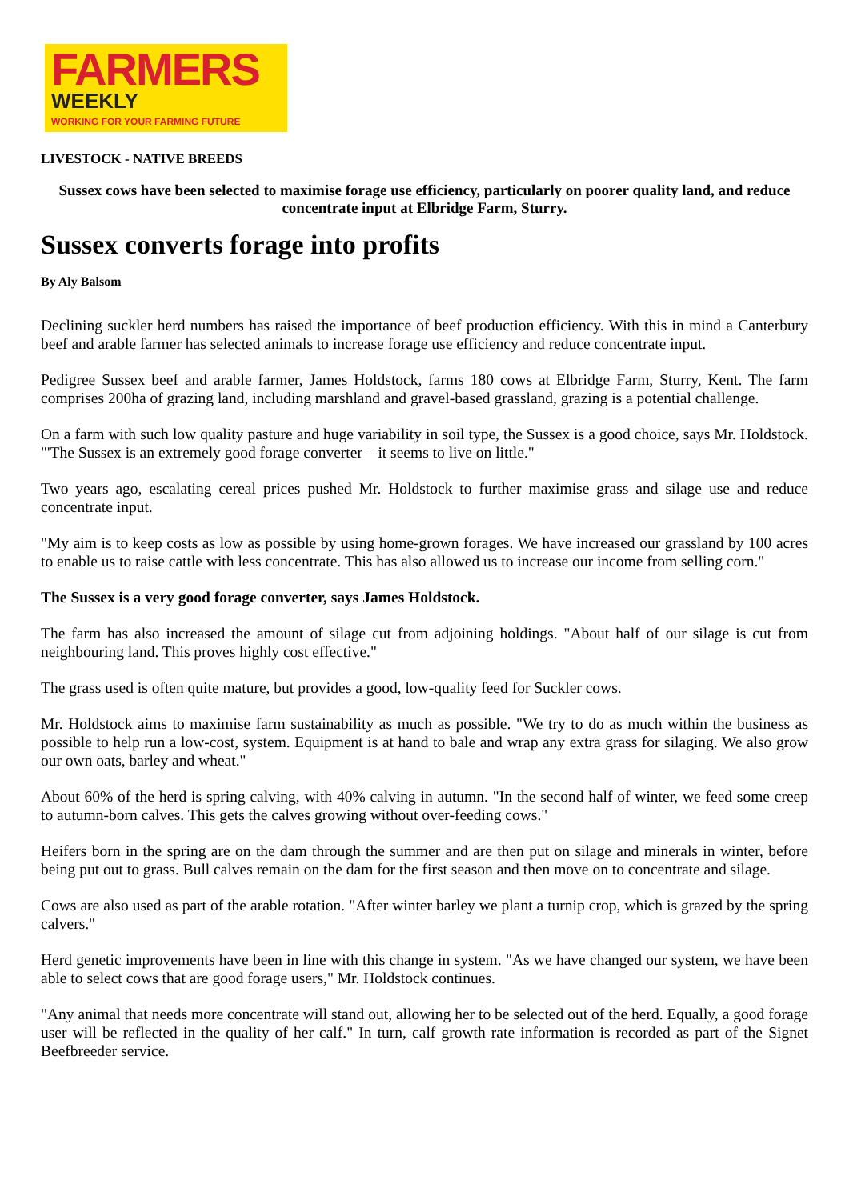FARMERS
WEEKLY
WORKING FOR YOUR FARMING FUTURE
LIVESTOCK - NATIVE BREEDS
Sussex cows have been selected to maximise forage use efficiency, particularly on poorer quality land, and reduce concentrate input at Elbridge Farm, Sturry.
Sussex converts forage into profits
By Aly Balsom
Declining suckler herd numbers has raised the importance of beef production efficiency. With this in mind a Canterbury beef and arable farmer has selected animals to increase forage use efficiency and reduce concentrate input.
Pedigree Sussex beef and arable farmer, James Holdstock, farms 180 cows at Elbridge Farm, Sturry, Kent. The farm comprises 200ha of grazing land, including marshland and gravel-based grassland, grazing is a potential challenge.
On a farm with such low quality pasture and huge variability in soil type, the Sussex is a good choice, says Mr. Holdstock. "'The Sussex is an extremely good forage converter – it seems to live on little."
Two years ago, escalating cereal prices pushed Mr. Holdstock to further maximise grass and silage use and reduce concentrate input.
"My aim is to keep costs as low as possible by using home-grown forages. We have increased our grassland by 100 acres to enable us to raise cattle with less concentrate. This has also allowed us to increase our income from selling corn."
The Sussex is a very good forage converter, says James Holdstock.
The farm has also increased the amount of silage cut from adjoining holdings. "About half of our silage is cut from neighbouring land. This proves highly cost effective."
The grass used is often quite mature, but provides a good, low-quality feed for Suckler cows.
Mr. Holdstock aims to maximise farm sustainability as much as possible. "We try to do as much within the business as possible to help run a low-cost, system. Equipment is at hand to bale and wrap any extra grass for silaging. We also grow our own oats, barley and wheat."
About 60% of the herd is spring calving, with 40% calving in autumn. "In the second half of winter, we feed some creep to autumn-born calves. This gets the calves growing without over-feeding cows."
Heifers born in the spring are on the dam through the summer and are then put on silage and minerals in winter, before being put out to grass. Bull calves remain on the dam for the first season and then move on to concentrate and silage.
Cows are also used as part of the arable rotation. "After winter barley we plant a turnip crop, which is grazed by the spring calvers."
Herd genetic improvements have been in line with this change in system. "As we have changed our system, we have been able to select cows that are good forage users," Mr. Holdstock continues.
"Any animal that needs more concentrate will stand out, allowing her to be selected out of the herd. Equally, a good forage user will be reflected in the quality of her calf." In turn, calf growth rate information is recorded as part of the Signet Beefbreeder service.